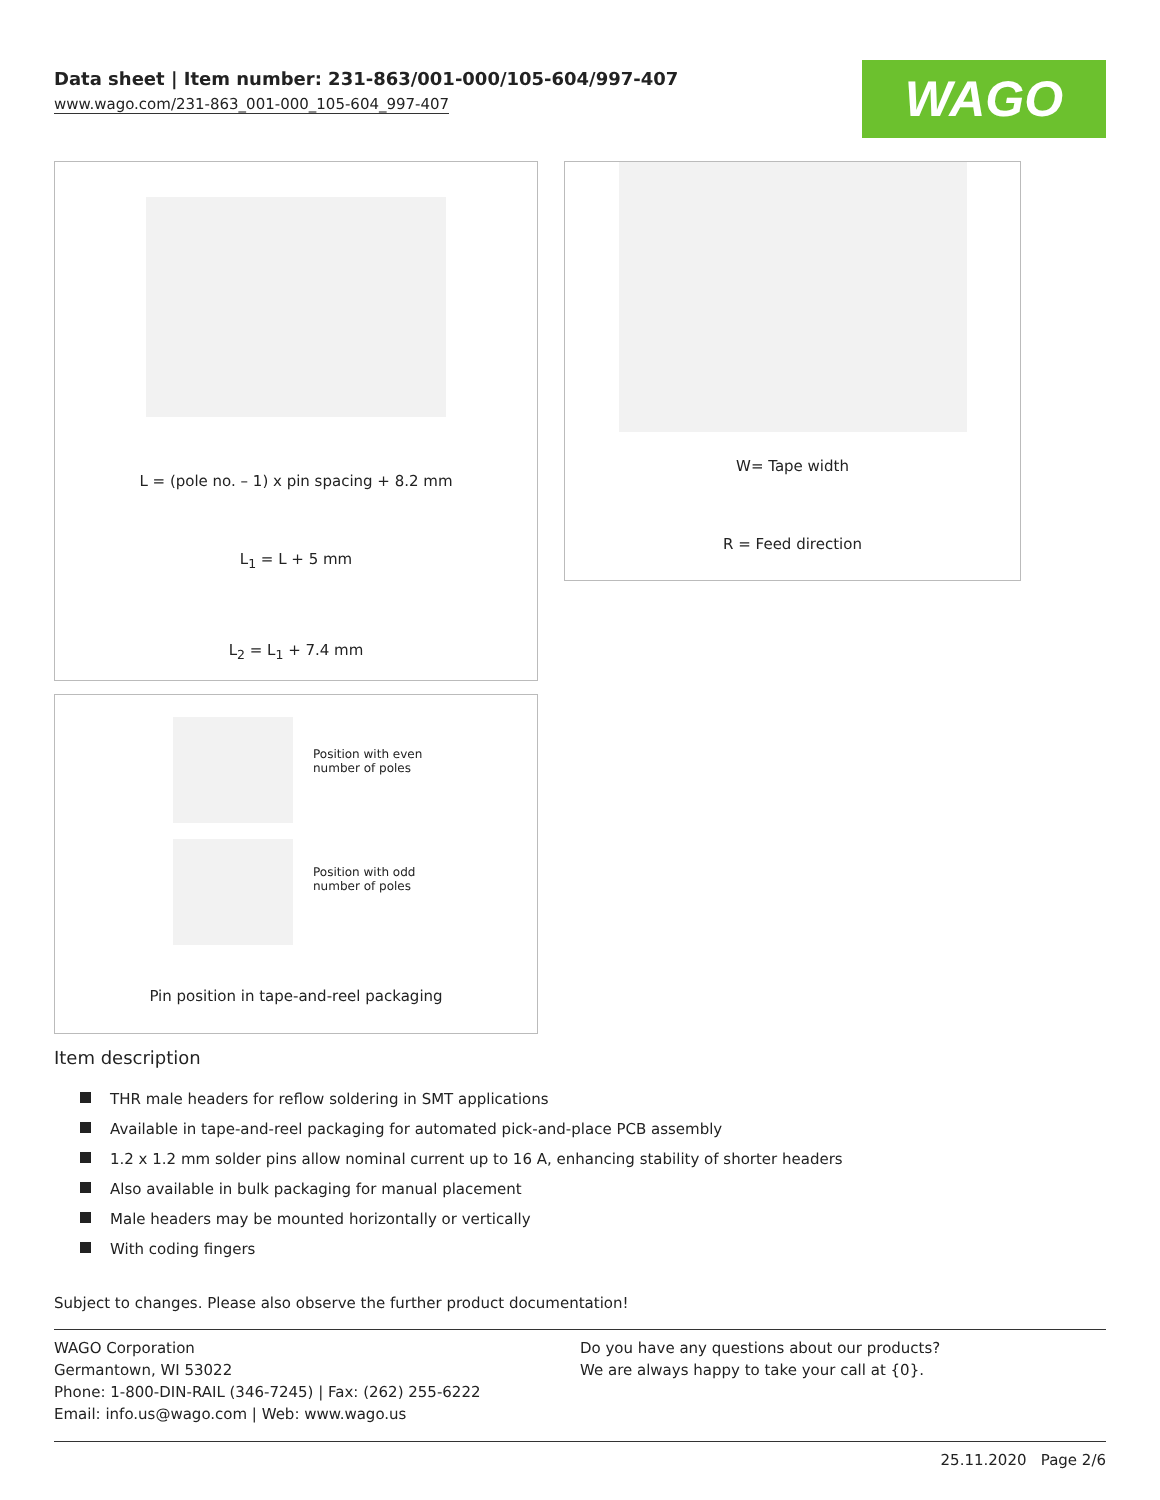Data sheet | Item number: 231-863/001-000/105-604/997-407
www.wago.com/231-863_001-000_105-604_997-407
WAGO
L = (pole no. – 1) x pin spacing + 8.2 mm
L<sub>1</sub> = L + 5 mm
L<sub>2</sub> = L<sub>1</sub> + 7.4 mm
W= Tape width
R = Feed direction
Position with even
number of poles
Position with odd
number of poles
Pin position in tape-and-reel packaging
Item description
THR male headers for reflow soldering in SMT applications
Available in tape-and-reel packaging for automated pick-and-place PCB assembly
1.2 x 1.2 mm solder pins allow nominal current up to 16 A, enhancing stability of shorter headers
Also available in bulk packaging for manual placement
Male headers may be mounted horizontally or vertically
With coding fingers
Subject to changes. Please also observe the further product documentation!
WAGO Corporation
Germantown, WI 53022
Phone: 1-800-DIN-RAIL (346-7245) | Fax: (262) 255-6222
Email: info.us@wago.com | Web: www.wago.us
Do you have any questions about our products?
We are always happy to take your call at {0}.
25.11.2020 Page 2/6